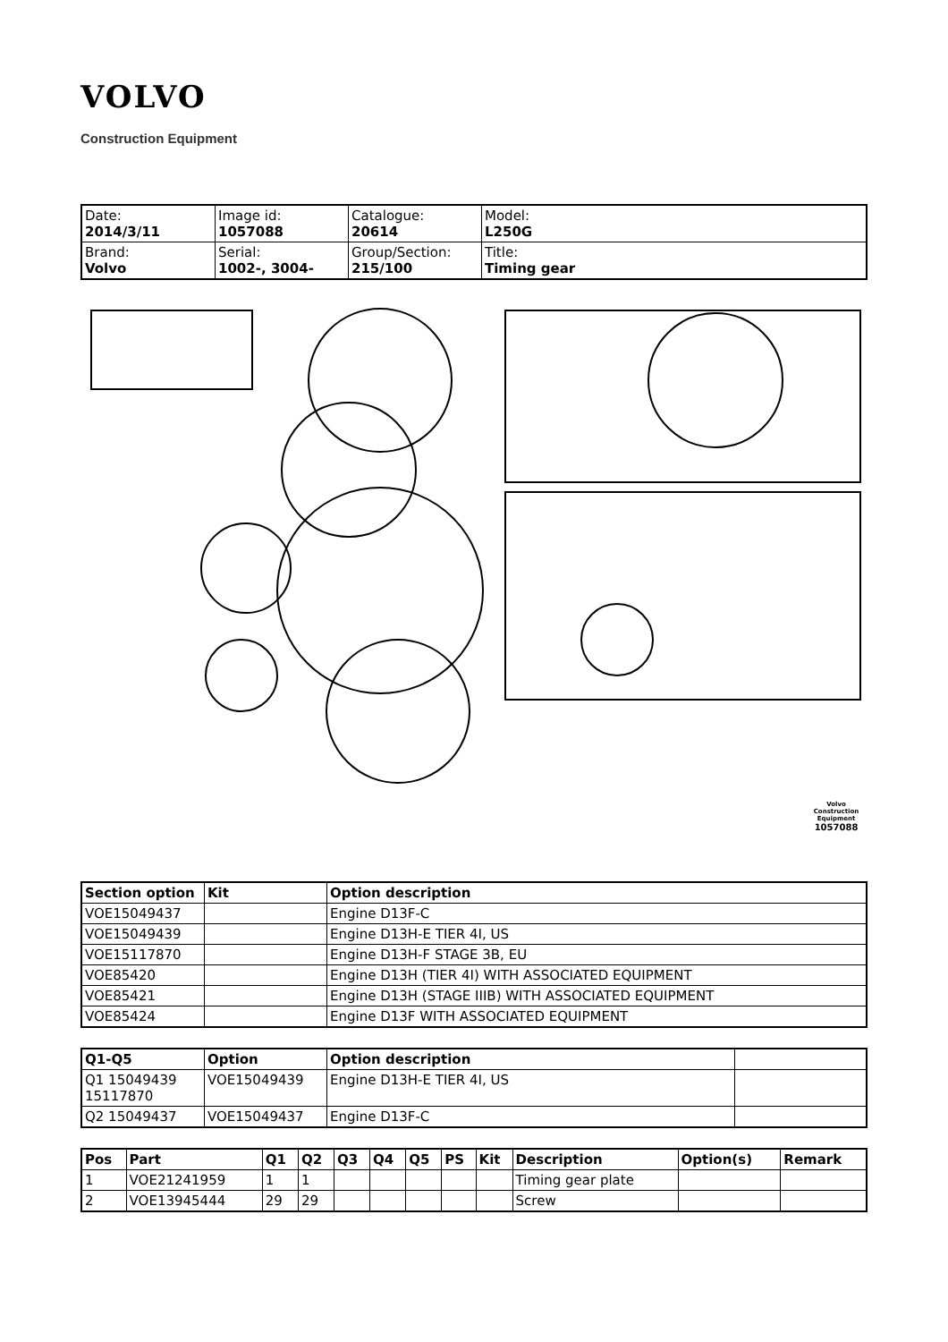VOLVO
Construction Equipment
| Date: 2014/3/11 | Image id: 1057088 | Catalogue: 20614 | Model: L250G |
| Brand: Volvo | Serial: 1002-, 3004- | Group/Section: 215/100 | Title: Timing gear |
Volvo Construction
Equipment
1057088
| Section option | Kit | Option description |
| --- | --- | --- |
| VOE15049437 | | Engine D13F-C |
| VOE15049439 | | Engine D13H-E TIER 4I, US |
| VOE15117870 | | Engine D13H-F STAGE 3B, EU |
| VOE85420 | | Engine D13H (TIER 4I) WITH ASSOCIATED EQUIPMENT |
| VOE85421 | | Engine D13H (STAGE IIIB) WITH ASSOCIATED EQUIPMENT |
| VOE85424 | | Engine D13F WITH ASSOCIATED EQUIPMENT |
| Q1-Q5 | Option | Option description | |
| --- | --- | --- | --- |
| Q1 15049439 15117870 | VOE15049439 | Engine D13H-E TIER 4I, US | |
| Q2 15049437 | VOE15049437 | Engine D13F-C | |
| Pos | Part | Q1 | Q2 | Q3 | Q4 | Q5 | PS | Kit | Description | Option(s) | Remark |
| --- | --- | --- | --- | --- | --- | --- | --- | --- | --- | --- | --- |
| 1 | VOE21241959 | 1 | 1 | | | | | | Timing gear plate | | |
| 2 | VOE13945444 | 29 | 29 | | | | | | Screw | | |